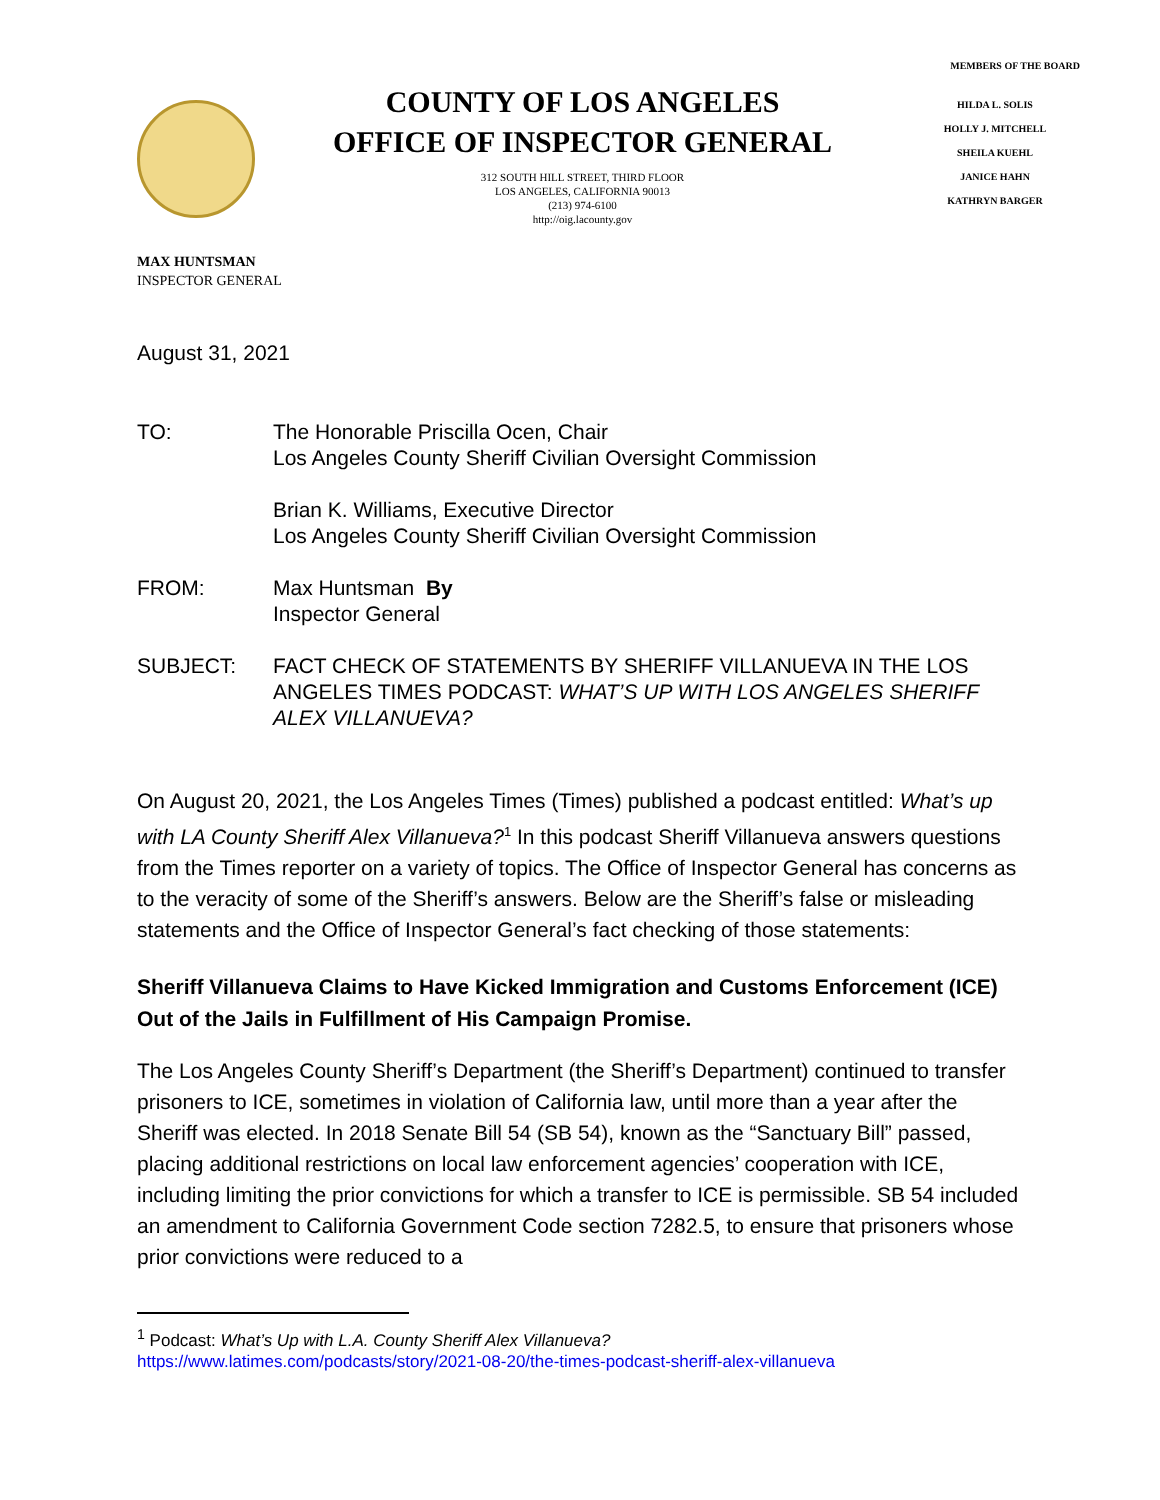COUNTY OF LOS ANGELES
OFFICE OF INSPECTOR GENERAL
312 SOUTH HILL STREET, THIRD FLOOR
LOS ANGELES, CALIFORNIA 90013
(213) 974-6100
http://oig.lacounty.gov
MEMBERS OF THE BOARD
HILDA L. SOLIS
HOLLY J. MITCHELL
SHEILA KUEHL
JANICE HAHN
KATHRYN BARGER
MAX HUNTSMAN
INSPECTOR GENERAL
August 31, 2021
TO: The Honorable Priscilla Ocen, Chair
Los Angeles County Sheriff Civilian Oversight Commission
Brian K. Williams, Executive Director
Los Angeles County Sheriff Civilian Oversight Commission
FROM: Max Huntsman By
Inspector General
SUBJECT: FACT CHECK OF STATEMENTS BY SHERIFF VILLANUEVA IN THE LOS ANGELES TIMES PODCAST: WHAT’S UP WITH LOS ANGELES SHERIFF ALEX VILLANUEVA?
On August 20, 2021, the Los Angeles Times (Times) published a podcast entitled: What’s up with LA County Sheriff Alex Villanueva?<sup>1</sup> In this podcast Sheriff Villanueva answers questions from the Times reporter on a variety of topics. The Office of Inspector General has concerns as to the veracity of some of the Sheriff’s answers. Below are the Sheriff’s false or misleading statements and the Office of Inspector General’s fact checking of those statements:
Sheriff Villanueva Claims to Have Kicked Immigration and Customs Enforcement (ICE) Out of the Jails in Fulfillment of His Campaign Promise.
The Los Angeles County Sheriff’s Department (the Sheriff’s Department) continued to transfer prisoners to ICE, sometimes in violation of California law, until more than a year after the Sheriff was elected. In 2018 Senate Bill 54 (SB 54), known as the “Sanctuary Bill” passed, placing additional restrictions on local law enforcement agencies’ cooperation with ICE, including limiting the prior convictions for which a transfer to ICE is permissible. SB 54 included an amendment to California Government Code section 7282.5, to ensure that prisoners whose prior convictions were reduced to a
<sup>1</sup> Podcast: What’s Up with L.A. County Sheriff Alex Villanueva?
https://www.latimes.com/podcasts/story/2021-08-20/the-times-podcast-sheriff-alex-villanueva